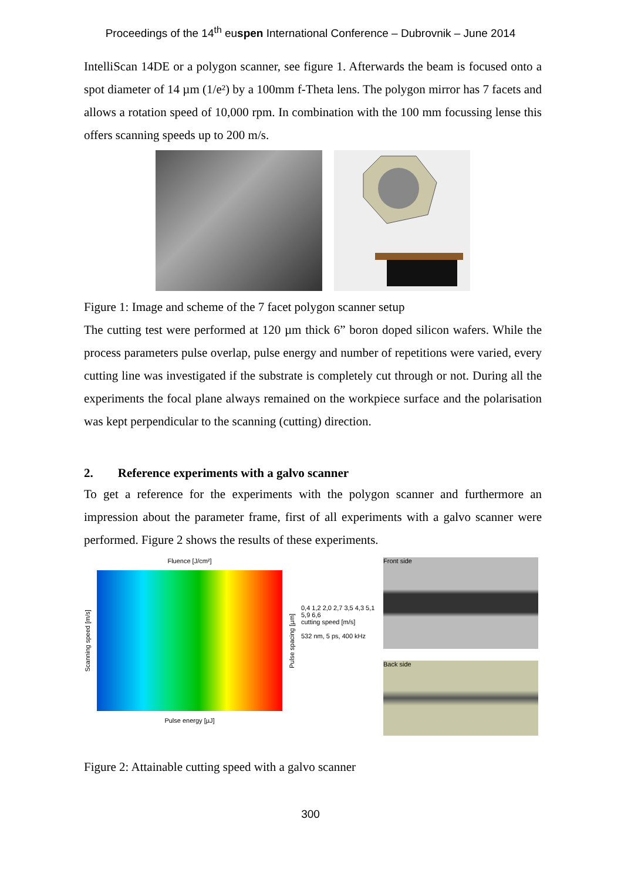Proceedings of the 14<sup>th</sup> euspen International Conference – Dubrovnik – June 2014
IntelliScan 14DE or a polygon scanner, see figure 1. Afterwards the beam is focused onto a spot diameter of 14 µm (1/e²) by a 100mm f-Theta lens. The polygon mirror has 7 facets and allows a rotation speed of 10,000 rpm. In combination with the 100 mm focussing lense this offers scanning speeds up to 200 m/s.
Figure 1: Image and scheme of the 7 facet polygon scanner setup
The cutting test were performed at 120 µm thick 6” boron doped silicon wafers. While the process parameters pulse overlap, pulse energy and number of repetitions were varied, every cutting line was investigated if the substrate is completely cut through or not. During all the experiments the focal plane always remained on the workpiece surface and the polarisation was kept perpendicular to the scanning (cutting) direction.
2. Reference experiments with a galvo scanner
To get a reference for the experiments with the polygon scanner and furthermore an impression about the parameter frame, first of all experiments with a galvo scanner were performed. Figure 2 shows the results of these experiments.
Fluence [J/cm²]
Scanning speed [m/s]
Pulse spacing [µm]
Pulse energy [µJ]
0,4 1,2 2,0 2,7 3,5 4,3 5,1 5,9 6,6
cutting speed [m/s]
532 nm, 5 ps, 400 kHz
Front side
Back side
Figure 2: Attainable cutting speed with a galvo scanner
300